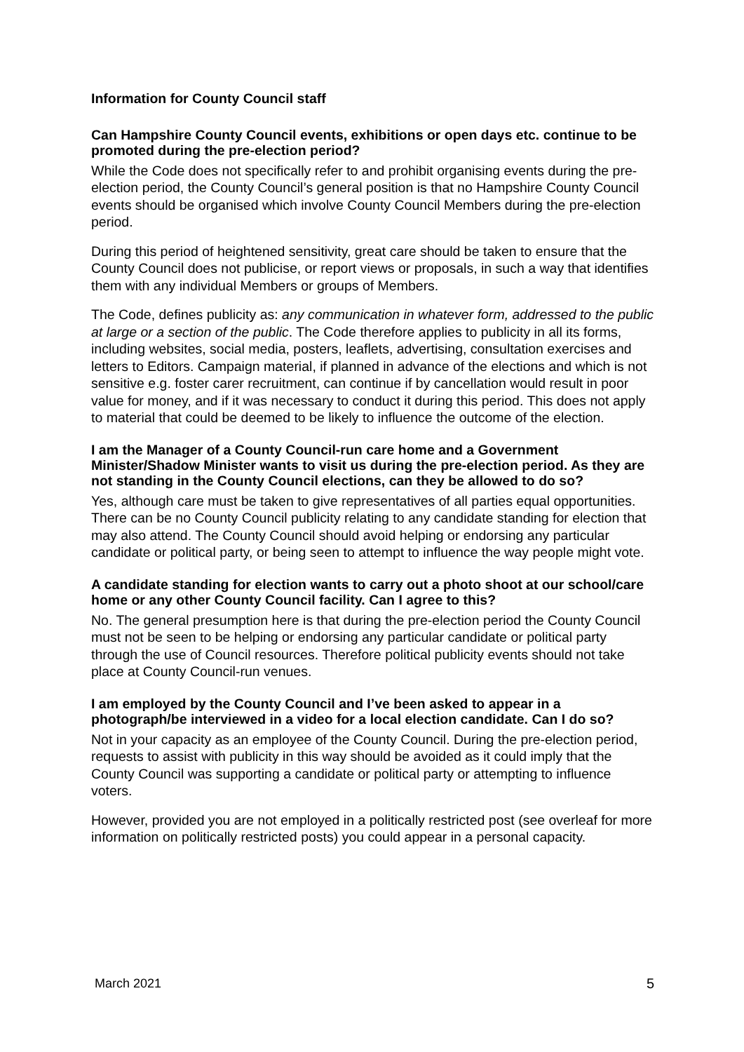Information for County Council staff
Can Hampshire County Council events, exhibitions or open days etc. continue to be promoted during the pre-election period?
While the Code does not specifically refer to and prohibit organising events during the pre-election period, the County Council’s general position is that no Hampshire County Council events should be organised which involve County Council Members during the pre-election period.
During this period of heightened sensitivity, great care should be taken to ensure that the County Council does not publicise, or report views or proposals, in such a way that identifies them with any individual Members or groups of Members.
The Code, defines publicity as: any communication in whatever form, addressed to the public at large or a section of the public. The Code therefore applies to publicity in all its forms, including websites, social media, posters, leaflets, advertising, consultation exercises and letters to Editors. Campaign material, if planned in advance of the elections and which is not sensitive e.g. foster carer recruitment, can continue if by cancellation would result in poor value for money, and if it was necessary to conduct it during this period. This does not apply to material that could be deemed to be likely to influence the outcome of the election.
I am the Manager of a County Council-run care home and a Government Minister/Shadow Minister wants to visit us during the pre-election period. As they are not standing in the County Council elections, can they be allowed to do so?
Yes, although care must be taken to give representatives of all parties equal opportunities. There can be no County Council publicity relating to any candidate standing for election that may also attend. The County Council should avoid helping or endorsing any particular candidate or political party, or being seen to attempt to influence the way people might vote.
A candidate standing for election wants to carry out a photo shoot at our school/care home or any other County Council facility. Can I agree to this?
No. The general presumption here is that during the pre-election period the County Council must not be seen to be helping or endorsing any particular candidate or political party through the use of Council resources. Therefore political publicity events should not take place at County Council-run venues.
I am employed by the County Council and I’ve been asked to appear in a photograph/be interviewed in a video for a local election candidate. Can I do so?
Not in your capacity as an employee of the County Council. During the pre-election period, requests to assist with publicity in this way should be avoided as it could imply that the County Council was supporting a candidate or political party or attempting to influence voters.
However, provided you are not employed in a politically restricted post (see overleaf for more information on politically restricted posts) you could appear in a personal capacity.
March 2021 5